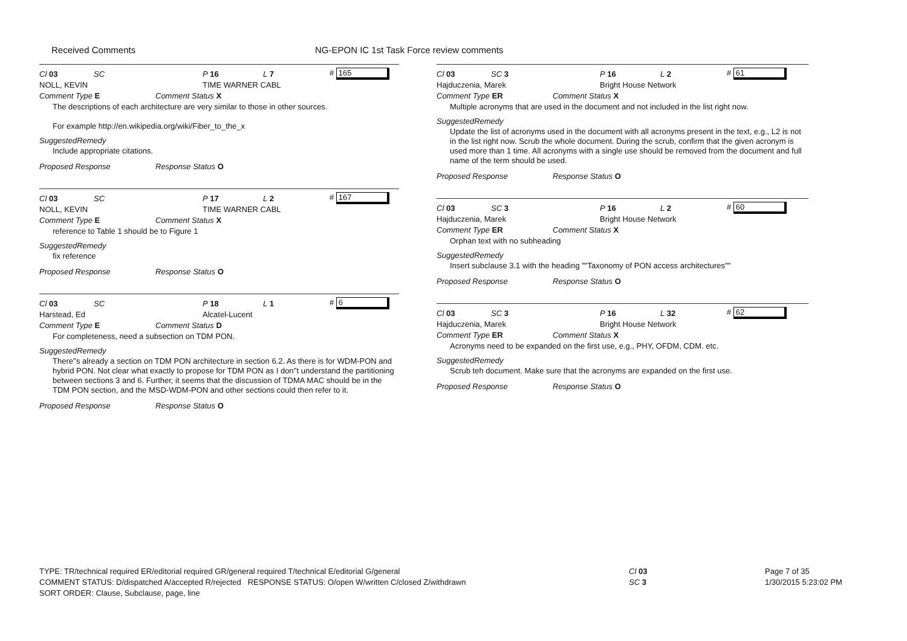Received Comments
NG-EPON IC 1st Task Force review comments
Cl 03 SC P 16 L 7 # 165
NOLL, KEVIN TIME WARNER CABL
Comment Type E Comment Status X
The descriptions of each architecture are very similar to those in other sources.
For example http://en.wikipedia.org/wiki/Fiber_to_the_x
SuggestedRemedy
Include appropriate citations.
Proposed Response Response Status O
Cl 03 SC P 17 L 2 # 167
NOLL, KEVIN TIME WARNER CABL
Comment Type E Comment Status X
reference to Table 1 should be to Figure 1
SuggestedRemedy
fix reference
Proposed Response Response Status O
Cl 03 SC P 18 L 1 # 6
Harstead, Ed Alcatel-Lucent
Comment Type E Comment Status D
For completeness, need a subsection on TDM PON.
SuggestedRemedy
There''s already a section on TDM PON architecture in section 6.2. As there is for WDM-PON and hybrid PON. Not clear what exactly to propose for TDM PON as I don''t understand the partitioning between sections 3 and 6. Further, it seems that the discussion of TDMA MAC should be in the TDM PON section, and the MSD-WDM-PON and other sections could then refer to it.
Proposed Response Response Status O
Cl 03 SC 3 P 16 L 2 # 61
Hajduczenia, Marek Bright House Network
Comment Type ER Comment Status X
Multiple acronyms that are used in the document and not included in the list right now.
SuggestedRemedy
Update the list of acronyms used in the document with all acronyms present in the text, e.g., L2 is not in the list right now. Scrub the whole document. During the scrub, confirm that the given acronym is used more than 1 time. All acronyms with a single use should be removed from the document and full name of the term should be used.
Proposed Response Response Status O
Cl 03 SC 3 P 16 L 2 # 60
Hajduczenia, Marek Bright House Network
Comment Type ER Comment Status X
Orphan text with no subheading
SuggestedRemedy
Insert subclause 3.1 with the heading ""Taxonomy of PON access architectures""
Proposed Response Response Status O
Cl 03 SC 3 P 16 L 32 # 62
Hajduczenia, Marek Bright House Network
Comment Type ER Comment Status X
Acronyms need to be expanded on the first use, e.g., PHY, OFDM, CDM. etc.
SuggestedRemedy
Scrub teh document. Make sure that the acronyms are expanded on the first use.
Proposed Response Response Status O
TYPE: TR/technical required ER/editorial required GR/general required T/technical E/editorial G/general
COMMENT STATUS: D/dispatched A/accepted R/rejected RESPONSE STATUS: O/open W/written C/closed Z/withdrawn
SORT ORDER: Clause, Subclause, page, line
Cl 03
SC 3
Page 7 of 35
1/30/2015 5:23:02 PM